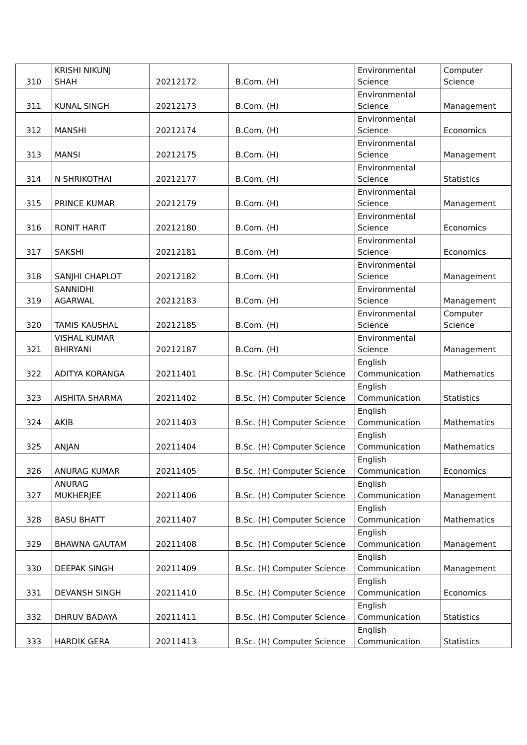| 310 | KRISHI NIKUNJ SHAH | 20212172 | B.Com. (H) | Environmental Science | Computer Science |
| 311 | KUNAL SINGH | 20212173 | B.Com. (H) | Environmental Science | Management |
| 312 | MANSHI | 20212174 | B.Com. (H) | Environmental Science | Economics |
| 313 | MANSI | 20212175 | B.Com. (H) | Environmental Science | Management |
| 314 | N SHRIKOTHAI | 20212177 | B.Com. (H) | Environmental Science | Statistics |
| 315 | PRINCE KUMAR | 20212179 | B.Com. (H) | Environmental Science | Management |
| 316 | RONIT HARIT | 20212180 | B.Com. (H) | Environmental Science | Economics |
| 317 | SAKSHI | 20212181 | B.Com. (H) | Environmental Science | Economics |
| 318 | SANJHI CHAPLOT | 20212182 | B.Com. (H) | Environmental Science | Management |
| 319 | SANNIDHI AGARWAL | 20212183 | B.Com. (H) | Environmental Science | Management |
| 320 | TAMIS KAUSHAL | 20212185 | B.Com. (H) | Environmental Science | Computer Science |
| 321 | VISHAL KUMAR BHIRYANI | 20212187 | B.Com. (H) | Environmental Science | Management |
| 322 | ADITYA KORANGA | 20211401 | B.Sc. (H) Computer Science | English Communication | Mathematics |
| 323 | AISHITA SHARMA | 20211402 | B.Sc. (H) Computer Science | English Communication | Statistics |
| 324 | AKIB | 20211403 | B.Sc. (H) Computer Science | English Communication | Mathematics |
| 325 | ANJAN | 20211404 | B.Sc. (H) Computer Science | English Communication | Mathematics |
| 326 | ANURAG KUMAR | 20211405 | B.Sc. (H) Computer Science | English Communication | Economics |
| 327 | ANURAG MUKHERJEE | 20211406 | B.Sc. (H) Computer Science | English Communication | Management |
| 328 | BASU BHATT | 20211407 | B.Sc. (H) Computer Science | English Communication | Mathematics |
| 329 | BHAWNA GAUTAM | 20211408 | B.Sc. (H) Computer Science | English Communication | Management |
| 330 | DEEPAK SINGH | 20211409 | B.Sc. (H) Computer Science | English Communication | Management |
| 331 | DEVANSH SINGH | 20211410 | B.Sc. (H) Computer Science | English Communication | Economics |
| 332 | DHRUV BADAYA | 20211411 | B.Sc. (H) Computer Science | English Communication | Statistics |
| 333 | HARDIK GERA | 20211413 | B.Sc. (H) Computer Science | English Communication | Statistics |